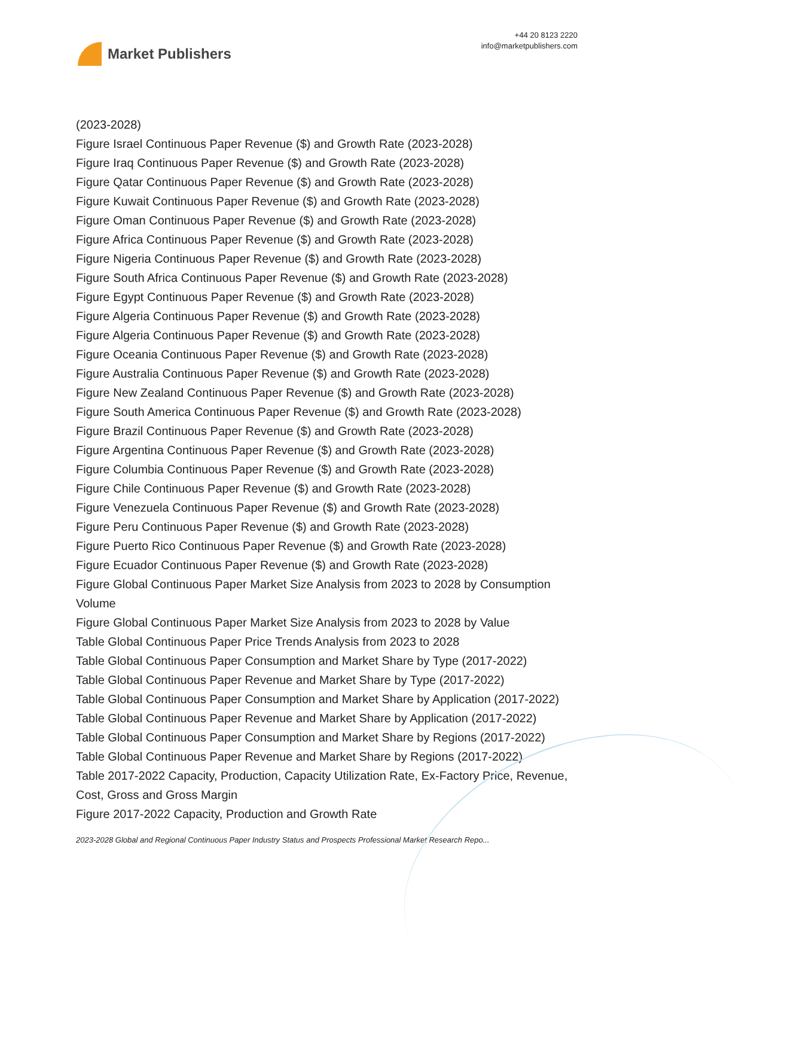Market Publishers
+44 20 8123 2220
info@marketpublishers.com
(2023-2028)
Figure Israel Continuous Paper Revenue ($) and Growth Rate (2023-2028)
Figure Iraq Continuous Paper Revenue ($) and Growth Rate (2023-2028)
Figure Qatar Continuous Paper Revenue ($) and Growth Rate (2023-2028)
Figure Kuwait Continuous Paper Revenue ($) and Growth Rate (2023-2028)
Figure Oman Continuous Paper Revenue ($) and Growth Rate (2023-2028)
Figure Africa Continuous Paper Revenue ($) and Growth Rate (2023-2028)
Figure Nigeria Continuous Paper Revenue ($) and Growth Rate (2023-2028)
Figure South Africa Continuous Paper Revenue ($) and Growth Rate (2023-2028)
Figure Egypt Continuous Paper Revenue ($) and Growth Rate (2023-2028)
Figure Algeria Continuous Paper Revenue ($) and Growth Rate (2023-2028)
Figure Algeria Continuous Paper Revenue ($) and Growth Rate (2023-2028)
Figure Oceania Continuous Paper Revenue ($) and Growth Rate (2023-2028)
Figure Australia Continuous Paper Revenue ($) and Growth Rate (2023-2028)
Figure New Zealand Continuous Paper Revenue ($) and Growth Rate (2023-2028)
Figure South America Continuous Paper Revenue ($) and Growth Rate (2023-2028)
Figure Brazil Continuous Paper Revenue ($) and Growth Rate (2023-2028)
Figure Argentina Continuous Paper Revenue ($) and Growth Rate (2023-2028)
Figure Columbia Continuous Paper Revenue ($) and Growth Rate (2023-2028)
Figure Chile Continuous Paper Revenue ($) and Growth Rate (2023-2028)
Figure Venezuela Continuous Paper Revenue ($) and Growth Rate (2023-2028)
Figure Peru Continuous Paper Revenue ($) and Growth Rate (2023-2028)
Figure Puerto Rico Continuous Paper Revenue ($) and Growth Rate (2023-2028)
Figure Ecuador Continuous Paper Revenue ($) and Growth Rate (2023-2028)
Figure Global Continuous Paper Market Size Analysis from 2023 to 2028 by Consumption Volume
Figure Global Continuous Paper Market Size Analysis from 2023 to 2028 by Value
Table Global Continuous Paper Price Trends Analysis from 2023 to 2028
Table Global Continuous Paper Consumption and Market Share by Type (2017-2022)
Table Global Continuous Paper Revenue and Market Share by Type (2017-2022)
Table Global Continuous Paper Consumption and Market Share by Application (2017-2022)
Table Global Continuous Paper Revenue and Market Share by Application (2017-2022)
Table Global Continuous Paper Consumption and Market Share by Regions (2017-2022)
Table Global Continuous Paper Revenue and Market Share by Regions (2017-2022)
Table 2017-2022 Capacity, Production, Capacity Utilization Rate, Ex-Factory Price, Revenue, Cost, Gross and Gross Margin
Figure 2017-2022 Capacity, Production and Growth Rate
2023-2028 Global and Regional Continuous Paper Industry Status and Prospects Professional Market Research Repo...